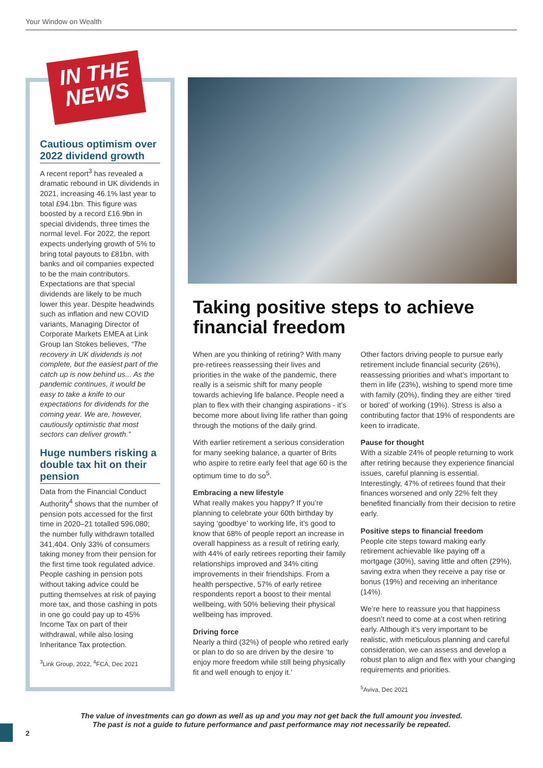Your Window on Wealth
IN THE
NEWS
Cautious optimism over 2022 dividend growth
A recent report<sup>3</sup> has revealed a dramatic rebound in UK dividends in 2021, increasing 46.1% last year to total £94.1bn. This figure was boosted by a record £16.9bn in special dividends, three times the normal level. For 2022, the report expects underlying growth of 5% to bring total payouts to £81bn, with banks and oil companies expected to be the main contributors. Expectations are that special dividends are likely to be much lower this year. Despite headwinds such as inflation and new COVID variants, Managing Director of Corporate Markets EMEA at Link Group Ian Stokes believes, “The recovery in UK dividends is not complete, but the easiest part of the catch up is now behind us... As the pandemic continues, it would be easy to take a knife to our expectations for dividends for the coming year. We are, however, cautiously optimistic that most sectors can deliver growth.”
Huge numbers risking a double tax hit on their pension
Data from the Financial Conduct Authority<sup>4</sup> shows that the number of pension pots accessed for the first time in 2020–21 totalled 596,080; the number fully withdrawn totalled 341,404. Only 33% of consumers taking money from their pension for the first time took regulated advice. People cashing in pension pots without taking advice could be putting themselves at risk of paying more tax, and those cashing in pots in one go could pay up to 45% Income Tax on part of their withdrawal, while also losing Inheritance Tax protection.
<sup>3</sup> Link Group, 2022, <sup>4</sup>FCA, Dec 2021
Taking positive steps to achieve financial freedom
When are you thinking of retiring? With many pre-retirees reassessing their lives and priorities in the wake of the pandemic, there really is a seismic shift for many people towards achieving life balance. People need a plan to flex with their changing aspirations - it’s become more about living life rather than going through the motions of the daily grind.
With earlier retirement a serious consideration for many seeking balance, a quarter of Brits who aspire to retire early feel that age 60 is the optimum time to do so<sup>5</sup>.
Embracing a new lifestyle
What really makes you happy? If you’re planning to celebrate your 60th birthday by saying ‘goodbye’ to working life, it’s good to know that 68% of people report an increase in overall happiness as a result of retiring early, with 44% of early retirees reporting their family relationships improved and 34% citing improvements in their friendships. From a health perspective, 57% of early retiree respondents report a boost to their mental wellbeing, with 50% believing their physical wellbeing has improved.
Driving force
Nearly a third (32%) of people who retired early or plan to do so are driven by the desire ‘to enjoy more freedom while still being physically fit and well enough to enjoy it.’
Other factors driving people to pursue early retirement include financial security (26%), reassessing priorities and what’s important to them in life (23%), wishing to spend more time with family (20%), finding they are either ‘tired or bored’ of working (19%). Stress is also a contributing factor that 19% of respondents are keen to irradicate.
Pause for thought
With a sizable 24% of people returning to work after retiring because they experience financial issues, careful planning is essential. Interestingly, 47% of retirees found that their finances worsened and only 22% felt they benefited financially from their decision to retire early.
Positive steps to financial freedom
People cite steps toward making early retirement achievable like paying off a mortgage (30%), saving little and often (29%), saving extra when they receive a pay rise or bonus (19%) and receiving an inheritance (14%).
We’re here to reassure you that happiness doesn’t need to come at a cost when retiring early. Although it’s very important to be realistic, with meticulous planning and careful consideration, we can assess and develop a robust plan to align and flex with your changing requirements and priorities.
<sup>5</sup> Aviva, Dec 2021
The value of investments can go down as well as up and you may not get back the full amount you invested.
The past is not a guide to future performance and past performance may not necessarily be repeated.
2